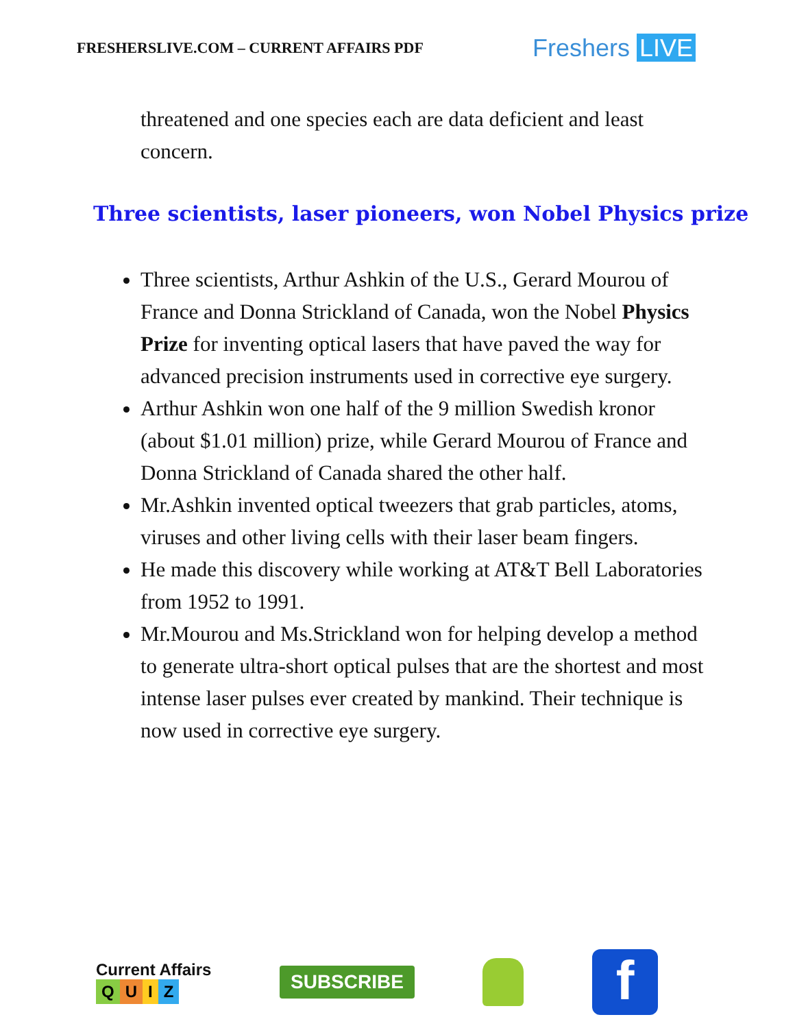FRESHERSLIVE.COM – CURRENT AFFAIRS PDF
Freshers LIVE
threatened and one species each are data deficient and least concern.
Three scientists, laser pioneers, won Nobel Physics prize
Three scientists, Arthur Ashkin of the U.S., Gerard Mourou of France and Donna Strickland of Canada, won the Nobel Physics Prize for inventing optical lasers that have paved the way for advanced precision instruments used in corrective eye surgery.
Arthur Ashkin won one half of the 9 million Swedish kronor (about $1.01 million) prize, while Gerard Mourou of France and Donna Strickland of Canada shared the other half.
Mr.Ashkin invented optical tweezers that grab particles, atoms, viruses and other living cells with their laser beam fingers.
He made this discovery while working at AT&T Bell Laboratories from 1952 to 1991.
Mr.Mourou and Ms.Strickland won for helping develop a method to generate ultra-short optical pulses that are the shortest and most intense laser pulses ever created by mankind. Their technique is now used in corrective eye surgery.
Current Affairs
QUIZ
SUBSCRIBE
f